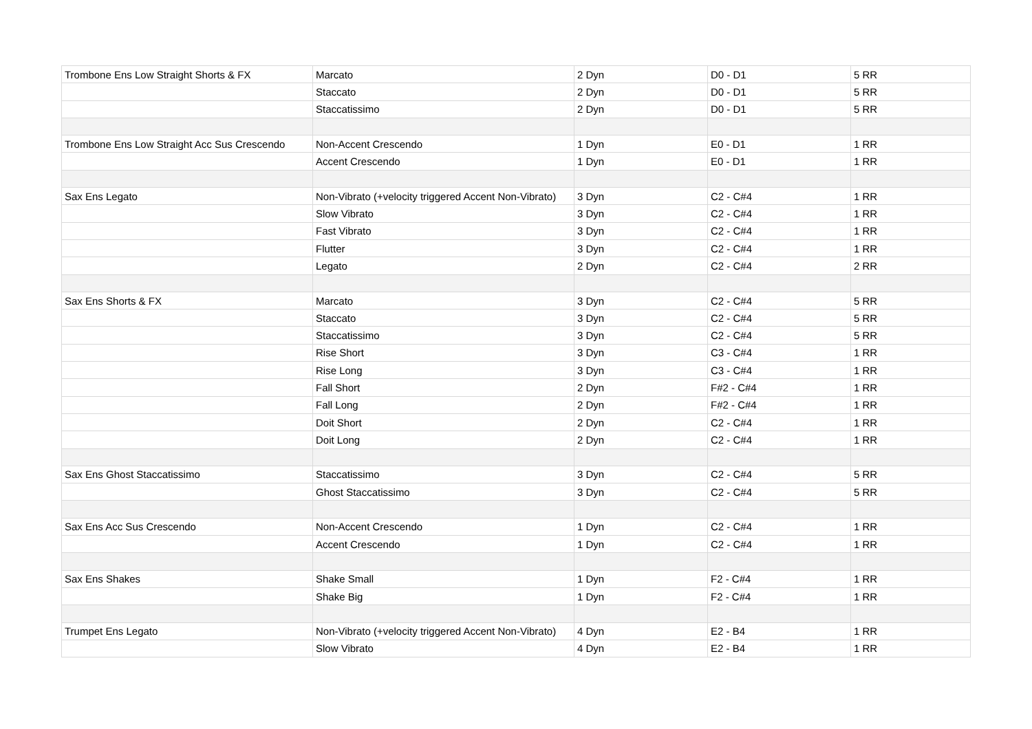| Trombone Ens Low Straight Shorts & FX | Marcato | 2 Dyn | D0 - D1 | 5 RR |
| | Staccato | 2 Dyn | D0 - D1 | 5 RR |
| | Staccatissimo | 2 Dyn | D0 - D1 | 5 RR |
| Trombone Ens Low Straight Acc Sus Crescendo | Non-Accent Crescendo | 1 Dyn | E0 - D1 | 1 RR |
| | Accent Crescendo | 1 Dyn | E0 - D1 | 1 RR |
| Sax Ens Legato | Non-Vibrato (+velocity triggered Accent Non-Vibrato) | 3 Dyn | C2 - C#4 | 1 RR |
| | Slow Vibrato | 3 Dyn | C2 - C#4 | 1 RR |
| | Fast Vibrato | 3 Dyn | C2 - C#4 | 1 RR |
| | Flutter | 3 Dyn | C2 - C#4 | 1 RR |
| | Legato | 2 Dyn | C2 - C#4 | 2 RR |
| Sax Ens Shorts & FX | Marcato | 3 Dyn | C2 - C#4 | 5 RR |
| | Staccato | 3 Dyn | C2 - C#4 | 5 RR |
| | Staccatissimo | 3 Dyn | C2 - C#4 | 5 RR |
| | Rise Short | 3 Dyn | C3 - C#4 | 1 RR |
| | Rise Long | 3 Dyn | C3 - C#4 | 1 RR |
| | Fall Short | 2 Dyn | F#2 - C#4 | 1 RR |
| | Fall Long | 2 Dyn | F#2 - C#4 | 1 RR |
| | Doit Short | 2 Dyn | C2 - C#4 | 1 RR |
| | Doit Long | 2 Dyn | C2 - C#4 | 1 RR |
| Sax Ens Ghost Staccatissimo | Staccatissimo | 3 Dyn | C2 - C#4 | 5 RR |
| | Ghost Staccatissimo | 3 Dyn | C2 - C#4 | 5 RR |
| Sax Ens Acc Sus Crescendo | Non-Accent Crescendo | 1 Dyn | C2 - C#4 | 1 RR |
| | Accent Crescendo | 1 Dyn | C2 - C#4 | 1 RR |
| Sax Ens Shakes | Shake Small | 1 Dyn | F2 - C#4 | 1 RR |
| | Shake Big | 1 Dyn | F2 - C#4 | 1 RR |
| Trumpet Ens Legato | Non-Vibrato (+velocity triggered Accent Non-Vibrato) | 4 Dyn | E2 - B4 | 1 RR |
| | Slow Vibrato | 4 Dyn | E2 - B4 | 1 RR |